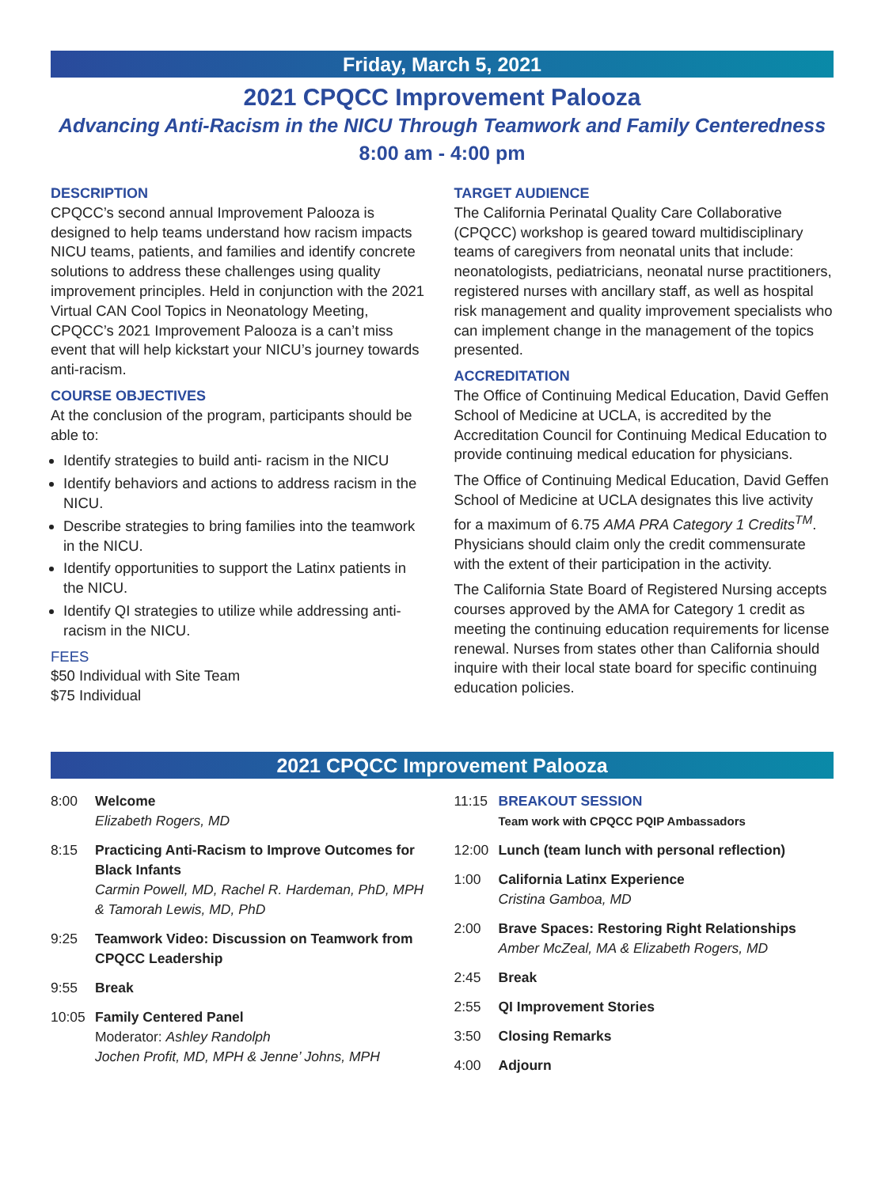Friday, March 5, 2021
2021 CPQCC Improvement Palooza
Advancing Anti-Racism in the NICU Through Teamwork and Family Centeredness
8:00 am - 4:00 pm
DESCRIPTION
CPQCC’s second annual Improvement Palooza is designed to help teams understand how racism impacts NICU teams, patients, and families and identify concrete solutions to address these challenges using quality improvement principles. Held in conjunction with the 2021 Virtual CAN Cool Topics in Neonatology Meeting, CPQCC’s 2021 Improvement Palooza is a can’t miss event that will help kickstart your NICU’s journey towards anti-racism.
COURSE OBJECTIVES
At the conclusion of the program, participants should be able to:
Identify strategies to build anti- racism in the NICU
Identify behaviors and actions to address racism in the NICU.
Describe strategies to bring families into the teamwork in the NICU.
Identify opportunities to support the Latinx patients in the NICU.
Identify QI strategies to utilize while addressing anti-racism in the NICU.
FEES
$50 Individual with Site Team
$75 Individual
TARGET AUDIENCE
The California Perinatal Quality Care Collaborative (CPQCC) workshop is geared toward multidisciplinary teams of caregivers from neonatal units that include: neonatologists, pediatricians, neonatal nurse practitioners, registered nurses with ancillary staff, as well as hospital risk management and quality improvement specialists who can implement change in the management of the topics presented.
ACCREDITATION
The Office of Continuing Medical Education, David Geffen School of Medicine at UCLA, is accredited by the Accreditation Council for Continuing Medical Education to provide continuing medical education for physicians.
The Office of Continuing Medical Education, David Geffen School of Medicine at UCLA designates this live activity for a maximum of 6.75 AMA PRA Category 1 Credits<sup>TM</sup>. Physicians should claim only the credit commensurate with the extent of their participation in the activity.
The California State Board of Registered Nursing accepts courses approved by the AMA for Category 1 credit as meeting the continuing education requirements for license renewal. Nurses from states other than California should inquire with their local state board for specific continuing education policies.
2021 CPQCC Improvement Palooza
8:00 Welcome
Elizabeth Rogers, MD
8:15 Practicing Anti-Racism to Improve Outcomes for Black Infants
Carmin Powell, MD, Rachel R. Hardeman, PhD, MPH & Tamorah Lewis, MD, PhD
9:25 Teamwork Video: Discussion on Teamwork from CPQCC Leadership
9:55 Break
10:05 Family Centered Panel
Moderator: Ashley Randolph
Jochen Profit, MD, MPH & Jenne’ Johns, MPH
11:15 BREAKOUT SESSION
Team work with CPQCC PQIP Ambassadors
12:00 Lunch (team lunch with personal reflection)
1:00 California Latinx Experience
Cristina Gamboa, MD
2:00 Brave Spaces: Restoring Right Relationships
Amber McZeal, MA & Elizabeth Rogers, MD
2:45 Break
2:55 QI Improvement Stories
3:50 Closing Remarks
4:00 Adjourn